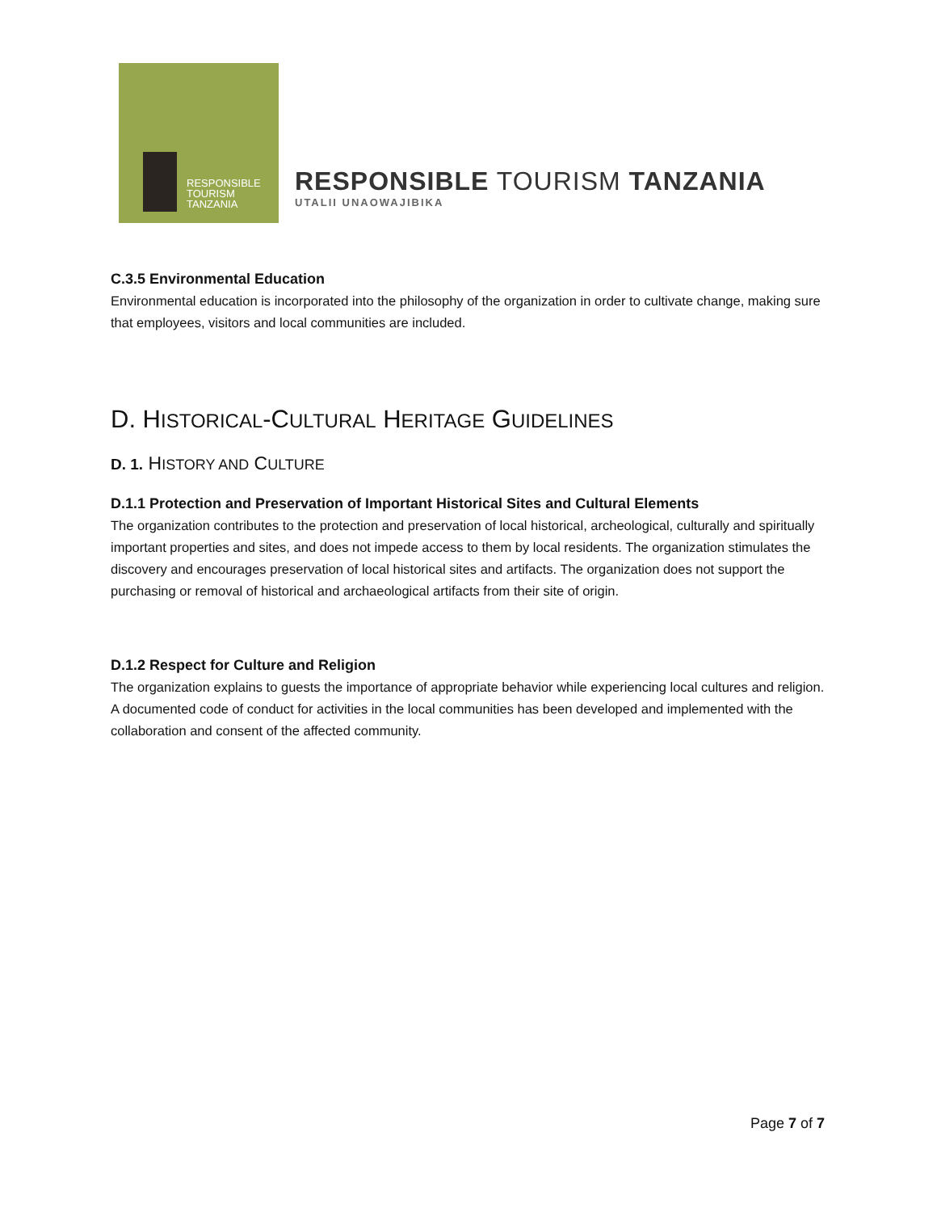RESPONSIBLE
TOURISM
TANZANIA
RESPONSIBLE TOURISM TANZANIA
UTALII UNAOWAJIBIKA
C.3.5 Environmental Education
Environmental education is incorporated into the philosophy of the organization in order to cultivate change, making sure that employees, visitors and local communities are included.
D. HISTORICAL-CULTURAL HERITAGE GUIDELINES
D. 1. HISTORY AND CULTURE
D.1.1 Protection and Preservation of Important Historical Sites and Cultural Elements
The organization contributes to the protection and preservation of local historical, archeological, culturally and spiritually important properties and sites, and does not impede access to them by local residents. The organization stimulates the discovery and encourages preservation of local historical sites and artifacts. The organization does not support the purchasing or removal of historical and archaeological artifacts from their site of origin.
D.1.2 Respect for Culture and Religion
The organization explains to guests the importance of appropriate behavior while experiencing local cultures and religion. A documented code of conduct for activities in the local communities has been developed and implemented with the collaboration and consent of the affected community.
Page 7 of 7